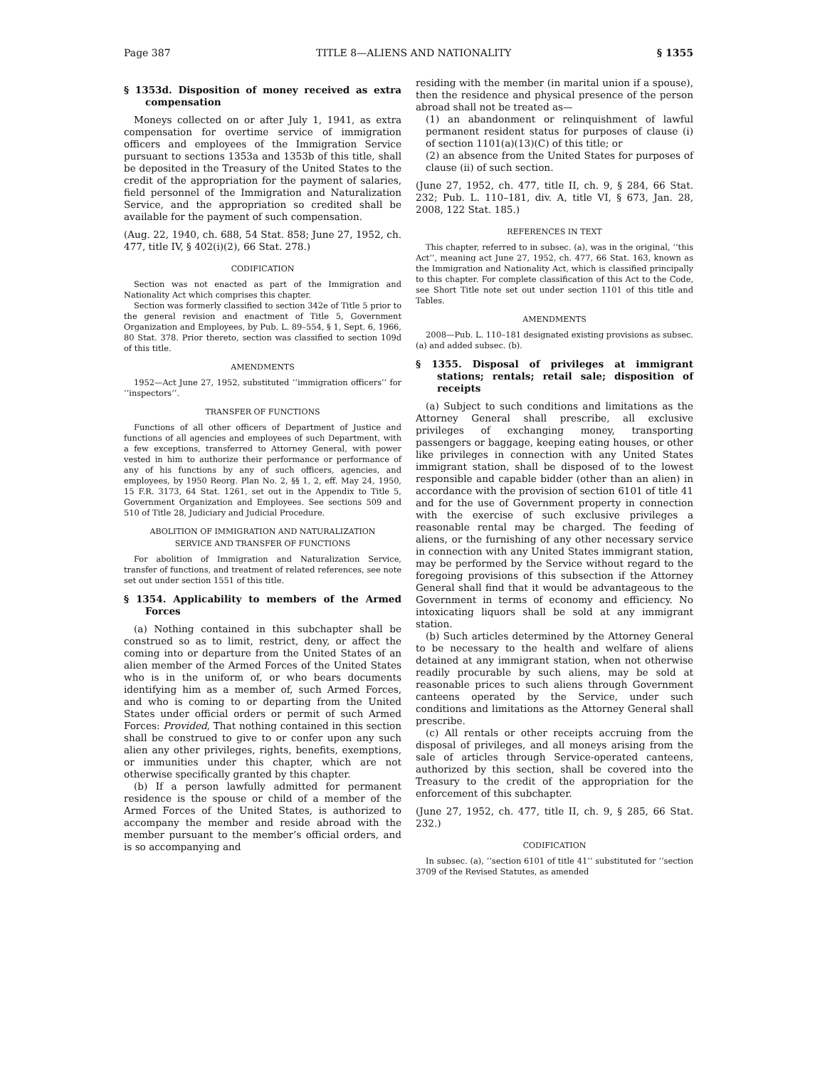Page 387 TITLE 8—ALIENS AND NATIONALITY § 1355
§ 1353d. Disposition of money received as extra compensation
Moneys collected on or after July 1, 1941, as extra compensation for overtime service of immigration officers and employees of the Immigration Service pursuant to sections 1353a and 1353b of this title, shall be deposited in the Treasury of the United States to the credit of the appropriation for the payment of salaries, field personnel of the Immigration and Naturalization Service, and the appropriation so credited shall be available for the payment of such compensation.
(Aug. 22, 1940, ch. 688, 54 Stat. 858; June 27, 1952, ch. 477, title IV, § 402(i)(2), 66 Stat. 278.)
CODIFICATION
Section was not enacted as part of the Immigration and Nationality Act which comprises this chapter.
Section was formerly classified to section 342e of Title 5 prior to the general revision and enactment of Title 5, Government Organization and Employees, by Pub. L. 89–554, § 1, Sept. 6, 1966, 80 Stat. 378. Prior thereto, section was classified to section 109d of this title.
AMENDMENTS
1952—Act June 27, 1952, substituted ‘‘immigration officers’’ for ‘‘inspectors’’.
TRANSFER OF FUNCTIONS
Functions of all other officers of Department of Justice and functions of all agencies and employees of such Department, with a few exceptions, transferred to Attorney General, with power vested in him to authorize their performance or performance of any of his functions by any of such officers, agencies, and employees, by 1950 Reorg. Plan No. 2, §§ 1, 2, eff. May 24, 1950, 15 F.R. 3173, 64 Stat. 1261, set out in the Appendix to Title 5, Government Organization and Employees. See sections 509 and 510 of Title 28, Judiciary and Judicial Procedure.
ABOLITION OF IMMIGRATION AND NATURALIZATION
SERVICE AND TRANSFER OF FUNCTIONS
For abolition of Immigration and Naturalization Service, transfer of functions, and treatment of related references, see note set out under section 1551 of this title.
§ 1354. Applicability to members of the Armed Forces
(a) Nothing contained in this subchapter shall be construed so as to limit, restrict, deny, or affect the coming into or departure from the United States of an alien member of the Armed Forces of the United States who is in the uniform of, or who bears documents identifying him as a member of, such Armed Forces, and who is coming to or departing from the United States under official orders or permit of such Armed Forces: Provided, That nothing contained in this section shall be construed to give to or confer upon any such alien any other privileges, rights, benefits, exemptions, or immunities under this chapter, which are not otherwise specifically granted by this chapter.
(b) If a person lawfully admitted for permanent residence is the spouse or child of a member of the Armed Forces of the United States, is authorized to accompany the member and reside abroad with the member pursuant to the member’s official orders, and is so accompanying and
residing with the member (in marital union if a spouse), then the residence and physical presence of the person abroad shall not be treated as—
(1) an abandonment or relinquishment of lawful permanent resident status for purposes of clause (i) of section 1101(a)(13)(C) of this title; or
(2) an absence from the United States for purposes of clause (ii) of such section.
(June 27, 1952, ch. 477, title II, ch. 9, § 284, 66 Stat. 232; Pub. L. 110–181, div. A, title VI, § 673, Jan. 28, 2008, 122 Stat. 185.)
REFERENCES IN TEXT
This chapter, referred to in subsec. (a), was in the original, ‘‘this Act’’, meaning act June 27, 1952, ch. 477, 66 Stat. 163, known as the Immigration and Nationality Act, which is classified principally to this chapter. For complete classification of this Act to the Code, see Short Title note set out under section 1101 of this title and Tables.
AMENDMENTS
2008—Pub. L. 110–181 designated existing provisions as subsec. (a) and added subsec. (b).
§ 1355. Disposal of privileges at immigrant stations; rentals; retail sale; disposition of receipts
(a) Subject to such conditions and limitations as the Attorney General shall prescribe, all exclusive privileges of exchanging money, transporting passengers or baggage, keeping eating houses, or other like privileges in connection with any United States immigrant station, shall be disposed of to the lowest responsible and capable bidder (other than an alien) in accordance with the provision of section 6101 of title 41 and for the use of Government property in connection with the exercise of such exclusive privileges a reasonable rental may be charged. The feeding of aliens, or the furnishing of any other necessary service in connection with any United States immigrant station, may be performed by the Service without regard to the foregoing provisions of this subsection if the Attorney General shall find that it would be advantageous to the Government in terms of economy and efficiency. No intoxicating liquors shall be sold at any immigrant station.
(b) Such articles determined by the Attorney General to be necessary to the health and welfare of aliens detained at any immigrant station, when not otherwise readily procurable by such aliens, may be sold at reasonable prices to such aliens through Government canteens operated by the Service, under such conditions and limitations as the Attorney General shall prescribe.
(c) All rentals or other receipts accruing from the disposal of privileges, and all moneys arising from the sale of articles through Service-operated canteens, authorized by this section, shall be covered into the Treasury to the credit of the appropriation for the enforcement of this subchapter.
(June 27, 1952, ch. 477, title II, ch. 9, § 285, 66 Stat. 232.)
CODIFICATION
In subsec. (a), ‘‘section 6101 of title 41’’ substituted for ‘‘section 3709 of the Revised Statutes, as amended